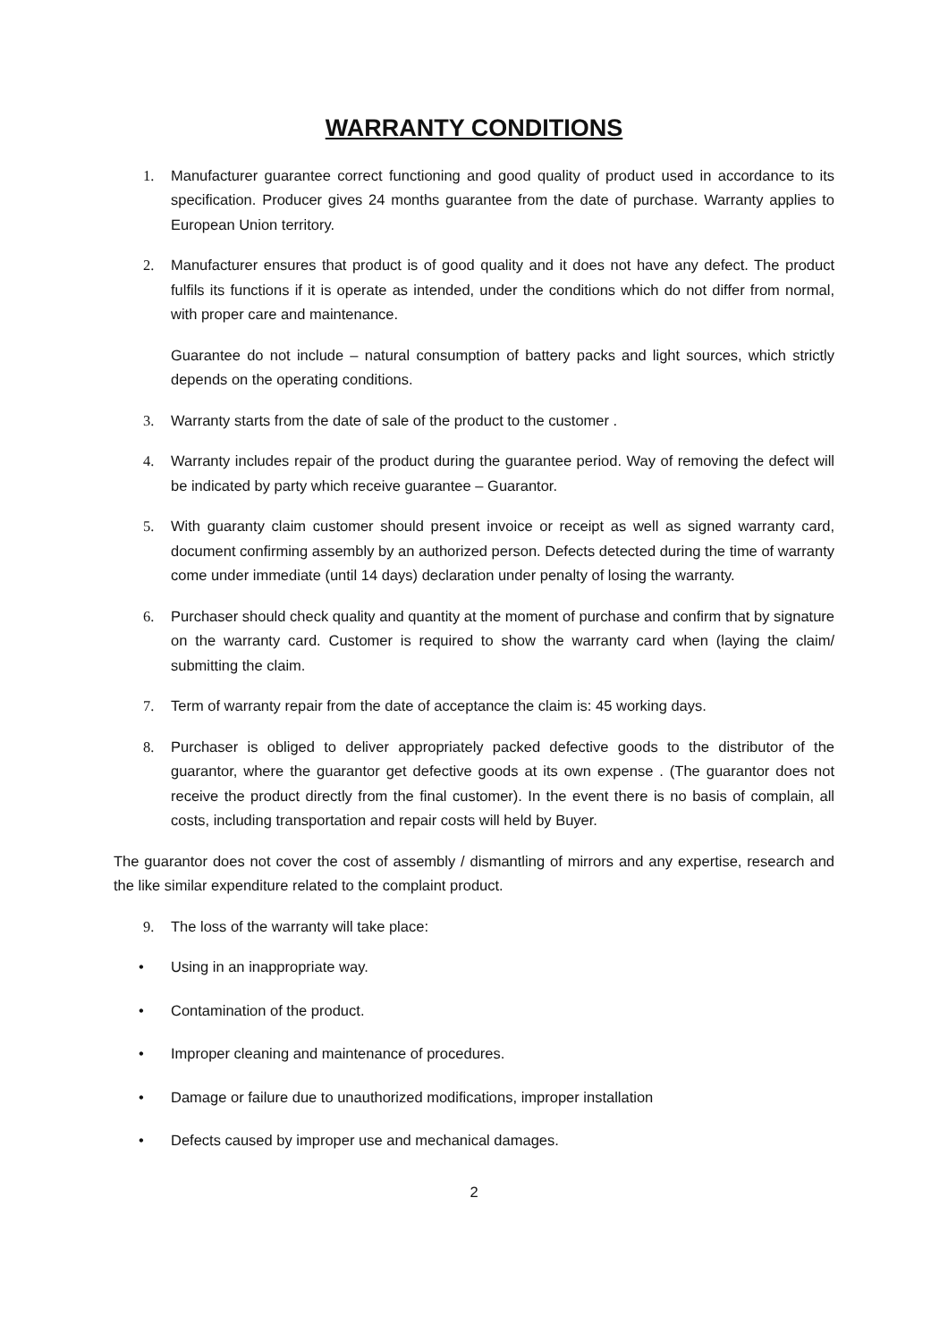WARRANTY CONDITIONS
1. Manufacturer guarantee correct functioning and good quality of product used in accordance to its specification. Producer gives 24 months guarantee from the date of purchase. Warranty applies to European Union territory.
2. Manufacturer ensures that product is of good quality and it does not have any defect. The product fulfils its functions if it is operate as intended, under the conditions which do not differ from normal, with proper care and maintenance.
Guarantee do not include – natural consumption of battery packs and light sources, which strictly depends on the operating conditions.
3. Warranty starts from the date of sale of the product to the customer .
4. Warranty includes repair of the product during the guarantee period. Way of removing the defect will be indicated by party which receive guarantee – Guarantor.
5. With guaranty claim customer should present invoice or receipt as well as signed warranty card, document confirming assembly by an authorized person. Defects detected during the time of warranty come under immediate (until 14 days) declaration under penalty of losing the warranty.
6. Purchaser should check quality and quantity at the moment of purchase and confirm that by signature on the warranty card. Customer is required to show the warranty card when (laying the claim/ submitting the claim.
7. Term of warranty repair from the date of acceptance the claim is: 45 working days.
8. Purchaser is obliged to deliver appropriately packed defective goods to the distributor of the guarantor, where the guarantor get defective goods at its own expense . (The guarantor does not receive the product directly from the final customer). In the event there is no basis of complain, all costs, including transportation and repair costs will held by Buyer.
The guarantor does not cover the cost of assembly / dismantling of mirrors and any expertise, research and the like similar expenditure related to the complaint product.
9. The loss of the warranty will take place:
• Using in an inappropriate way.
• Contamination of the product.
• Improper cleaning and maintenance of procedures.
• Damage or failure due to unauthorized modifications, improper installation
• Defects caused by improper use and mechanical damages.
2